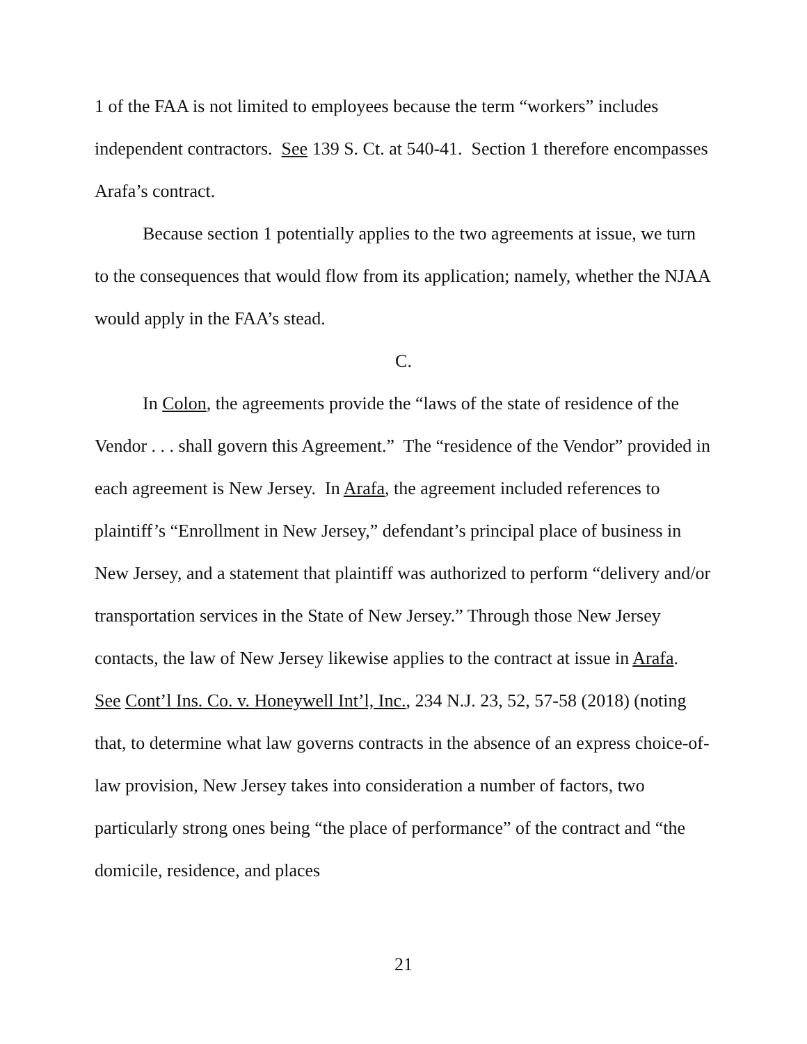1 of the FAA is not limited to employees because the term “workers” includes independent contractors. See 139 S. Ct. at 540-41. Section 1 therefore encompasses Arafa’s contract.
Because section 1 potentially applies to the two agreements at issue, we turn to the consequences that would flow from its application; namely, whether the NJAA would apply in the FAA’s stead.
C.
In Colon, the agreements provide the “laws of the state of residence of the Vendor . . . shall govern this Agreement.” The “residence of the Vendor” provided in each agreement is New Jersey. In Arafa, the agreement included references to plaintiff’s “Enrollment in New Jersey,” defendant’s principal place of business in New Jersey, and a statement that plaintiff was authorized to perform “delivery and/or transportation services in the State of New Jersey.” Through those New Jersey contacts, the law of New Jersey likewise applies to the contract at issue in Arafa. See Cont’l Ins. Co. v. Honeywell Int’l, Inc., 234 N.J. 23, 52, 57-58 (2018) (noting that, to determine what law governs contracts in the absence of an express choice-of-law provision, New Jersey takes into consideration a number of factors, two particularly strong ones being “the place of performance” of the contract and “the domicile, residence, and places
21